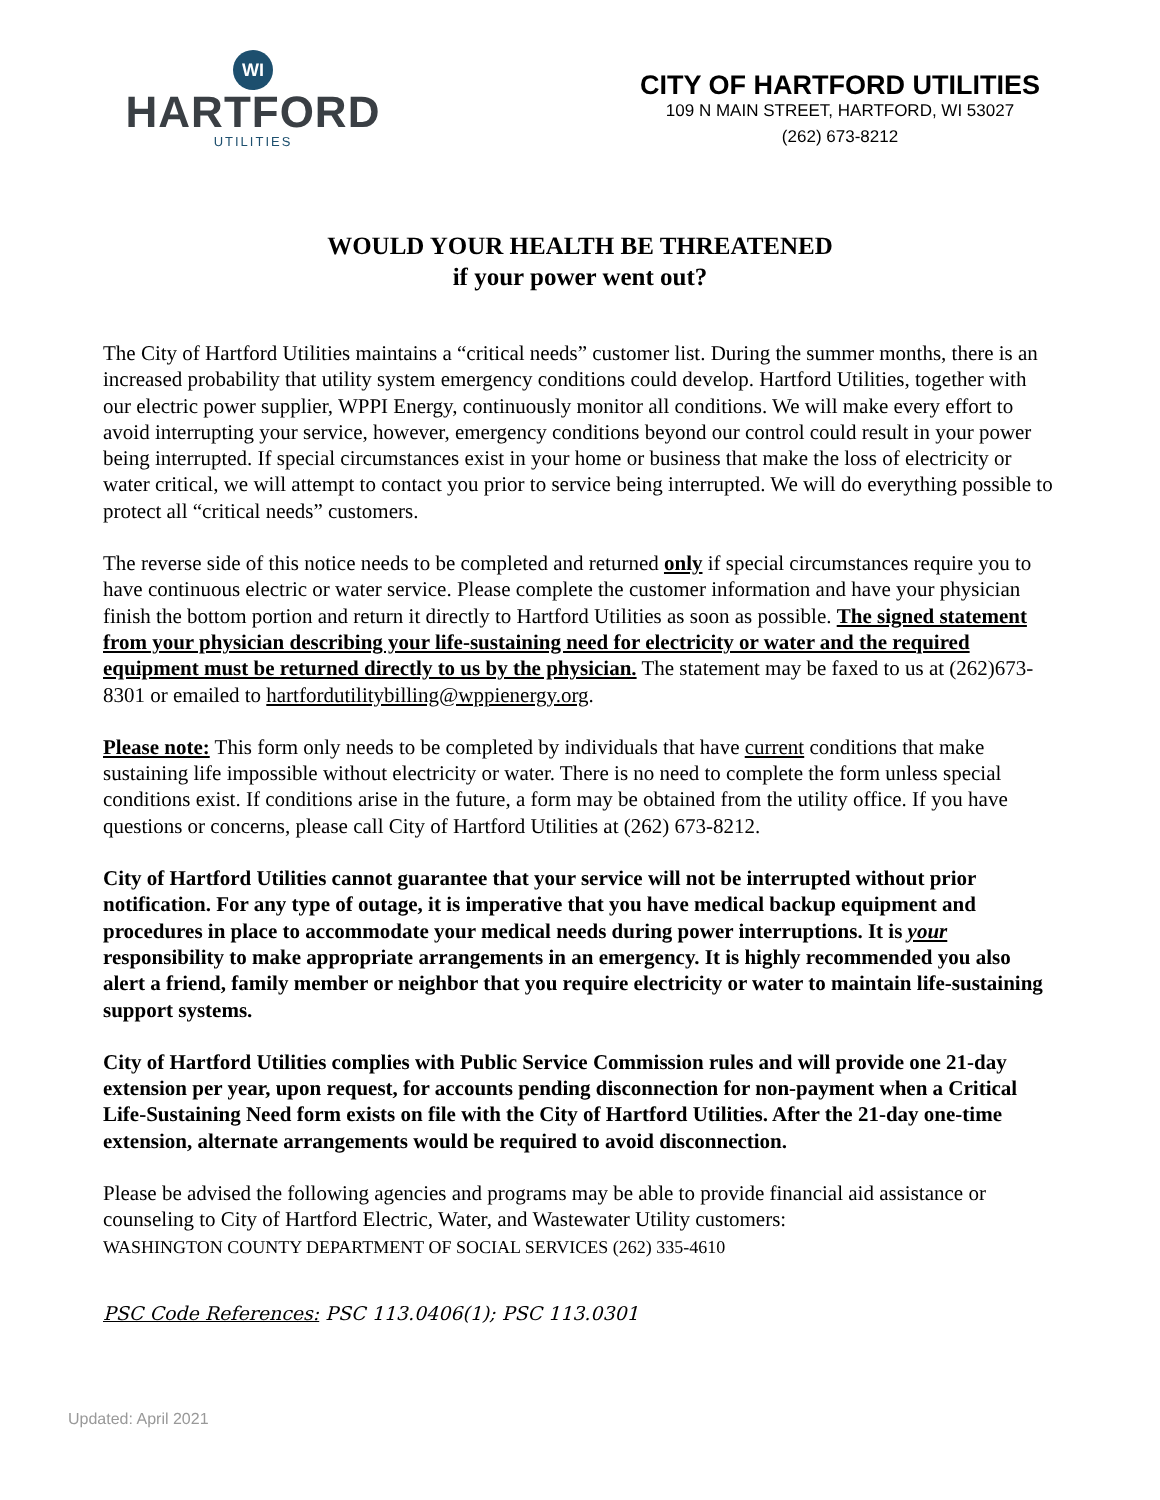WI
HARTFORD
UTILITIES
CITY OF HARTFORD UTILITIES
109 N MAIN STREET, HARTFORD, WI 53027
(262) 673-8212
WOULD YOUR HEALTH BE THREATENED
if your power went out?
The City of Hartford Utilities maintains a “critical needs” customer list. During the summer months, there is an increased probability that utility system emergency conditions could develop. Hartford Utilities, together with our electric power supplier, WPPI Energy, continuously monitor all conditions. We will make every effort to avoid interrupting your service, however, emergency conditions beyond our control could result in your power being interrupted. If special circumstances exist in your home or business that make the loss of electricity or water critical, we will attempt to contact you prior to service being interrupted. We will do everything possible to protect all “critical needs” customers.
The reverse side of this notice needs to be completed and returned only if special circumstances require you to have continuous electric or water service. Please complete the customer information and have your physician finish the bottom portion and return it directly to Hartford Utilities as soon as possible. The signed statement from your physician describing your life-sustaining need for electricity or water and the required equipment must be returned directly to us by the physician. The statement may be faxed to us at (262)673-8301 or emailed to hartfordutilitybilling@wppienergy.org.
Please note: This form only needs to be completed by individuals that have current conditions that make sustaining life impossible without electricity or water. There is no need to complete the form unless special conditions exist. If conditions arise in the future, a form may be obtained from the utility office. If you have questions or concerns, please call City of Hartford Utilities at (262) 673-8212.
City of Hartford Utilities cannot guarantee that your service will not be interrupted without prior notification. For any type of outage, it is imperative that you have medical backup equipment and procedures in place to accommodate your medical needs during power interruptions. It is your responsibility to make appropriate arrangements in an emergency. It is highly recommended you also alert a friend, family member or neighbor that you require electricity or water to maintain life-sustaining support systems.
City of Hartford Utilities complies with Public Service Commission rules and will provide one 21-day extension per year, upon request, for accounts pending disconnection for non-payment when a Critical Life-Sustaining Need form exists on file with the City of Hartford Utilities. After the 21-day one-time extension, alternate arrangements would be required to avoid disconnection.
Please be advised the following agencies and programs may be able to provide financial aid assistance or counseling to City of Hartford Electric, Water, and Wastewater Utility customers:
WASHINGTON COUNTY DEPARTMENT OF SOCIAL SERVICES (262) 335-4610
PSC Code References: PSC 113.0406(1); PSC 113.0301
Updated: April 2021